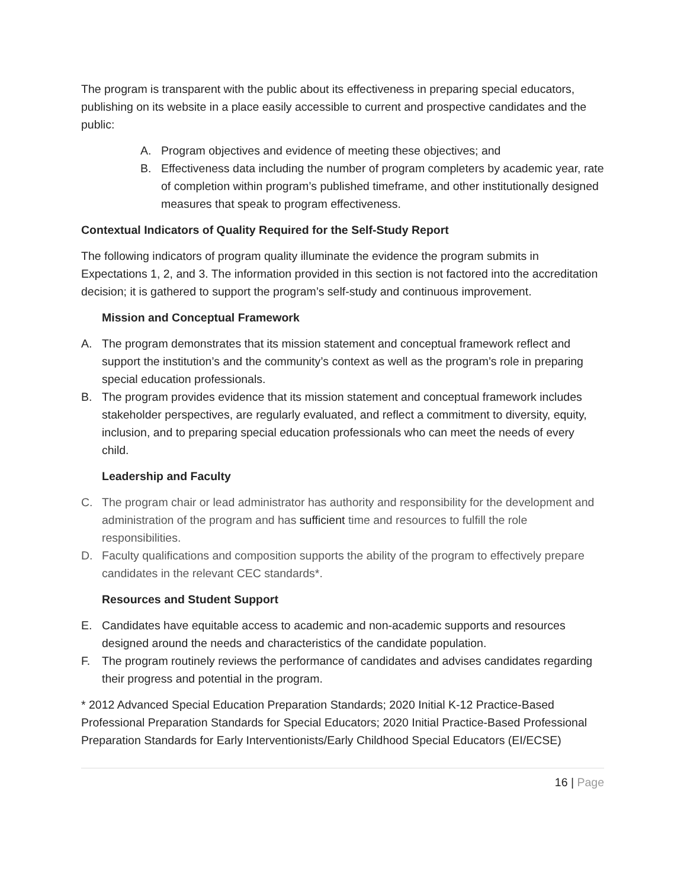The program is transparent with the public about its effectiveness in preparing special educators, publishing on its website in a place easily accessible to current and prospective candidates and the public:
A. Program objectives and evidence of meeting these objectives; and
B. Effectiveness data including the number of program completers by academic year, rate of completion within program’s published timeframe, and other institutionally designed measures that speak to program effectiveness.
Contextual Indicators of Quality Required for the Self-Study Report
The following indicators of program quality illuminate the evidence the program submits in Expectations 1, 2, and 3. The information provided in this section is not factored into the accreditation decision; it is gathered to support the program’s self-study and continuous improvement.
Mission and Conceptual Framework
A. The program demonstrates that its mission statement and conceptual framework reflect and support the institution’s and the community’s context as well as the program’s role in preparing special education professionals.
B. The program provides evidence that its mission statement and conceptual framework includes stakeholder perspectives, are regularly evaluated, and reflect a commitment to diversity, equity, inclusion, and to preparing special education professionals who can meet the needs of every child.
Leadership and Faculty
C. The program chair or lead administrator has authority and responsibility for the development and administration of the program and has sufficient time and resources to fulfill the role responsibilities.
D. Faculty qualifications and composition supports the ability of the program to effectively prepare candidates in the relevant CEC standards*.
Resources and Student Support
E. Candidates have equitable access to academic and non-academic supports and resources designed around the needs and characteristics of the candidate population.
F. The program routinely reviews the performance of candidates and advises candidates regarding their progress and potential in the program.
* 2012 Advanced Special Education Preparation Standards; 2020 Initial K-12 Practice-Based Professional Preparation Standards for Special Educators; 2020 Initial Practice-Based Professional Preparation Standards for Early Interventionists/Early Childhood Special Educators (EI/ECSE)
16 | Page